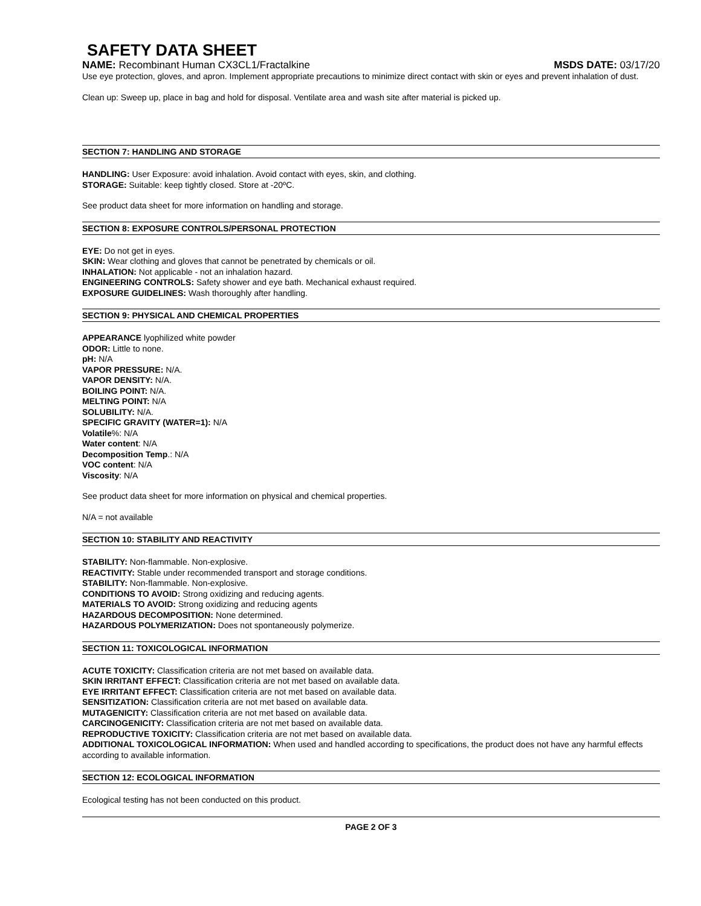SAFETY DATA SHEET
NAME: Recombinant Human CX3CL1/Fractalkine MSDS DATE: 03/17/20
Use eye protection, gloves, and apron. Implement appropriate precautions to minimize direct contact with skin or eyes and prevent inhalation of dust.
Clean up: Sweep up, place in bag and hold for disposal. Ventilate area and wash site after material is picked up.
SECTION 7: HANDLING AND STORAGE
HANDLING: User Exposure: avoid inhalation. Avoid contact with eyes, skin, and clothing.
STORAGE: Suitable: keep tightly closed. Store at -20ºC.
See product data sheet for more information on handling and storage.
SECTION 8: EXPOSURE CONTROLS/PERSONAL PROTECTION
EYE: Do not get in eyes.
SKIN: Wear clothing and gloves that cannot be penetrated by chemicals or oil.
INHALATION: Not applicable - not an inhalation hazard.
ENGINEERING CONTROLS: Safety shower and eye bath. Mechanical exhaust required.
EXPOSURE GUIDELINES: Wash thoroughly after handling.
SECTION 9: PHYSICAL AND CHEMICAL PROPERTIES
APPEARANCE lyophilized white powder
ODOR: Little to none.
pH: N/A
VAPOR PRESSURE: N/A.
VAPOR DENSITY: N/A.
BOILING POINT: N/A.
MELTING POINT: N/A
SOLUBILITY: N/A.
SPECIFIC GRAVITY (WATER=1): N/A
Volatile%: N/A
Water content: N/A
Decomposition Temp.: N/A
VOC content: N/A
Viscosity: N/A
See product data sheet for more information on physical and chemical properties.
N/A = not available
SECTION 10: STABILITY AND REACTIVITY
STABILITY: Non-flammable. Non-explosive.
REACTIVITY: Stable under recommended transport and storage conditions.
STABILITY: Non-flammable. Non-explosive.
CONDITIONS TO AVOID: Strong oxidizing and reducing agents.
MATERIALS TO AVOID: Strong oxidizing and reducing agents
HAZARDOUS DECOMPOSITION: None determined.
HAZARDOUS POLYMERIZATION: Does not spontaneously polymerize.
SECTION 11: TOXICOLOGICAL INFORMATION
ACUTE TOXICITY: Classification criteria are not met based on available data.
SKIN IRRITANT EFFECT: Classification criteria are not met based on available data.
EYE IRRITANT EFFECT: Classification criteria are not met based on available data.
SENSITIZATION: Classification criteria are not met based on available data.
MUTAGENICITY: Classification criteria are not met based on available data.
CARCINOGENICITY: Classification criteria are not met based on available data.
REPRODUCTIVE TOXICITY: Classification criteria are not met based on available data.
ADDITIONAL TOXICOLOGICAL INFORMATION: When used and handled according to specifications, the product does not have any harmful effects according to available information.
SECTION 12: ECOLOGICAL INFORMATION
Ecological testing has not been conducted on this product.
PAGE 2 OF 3